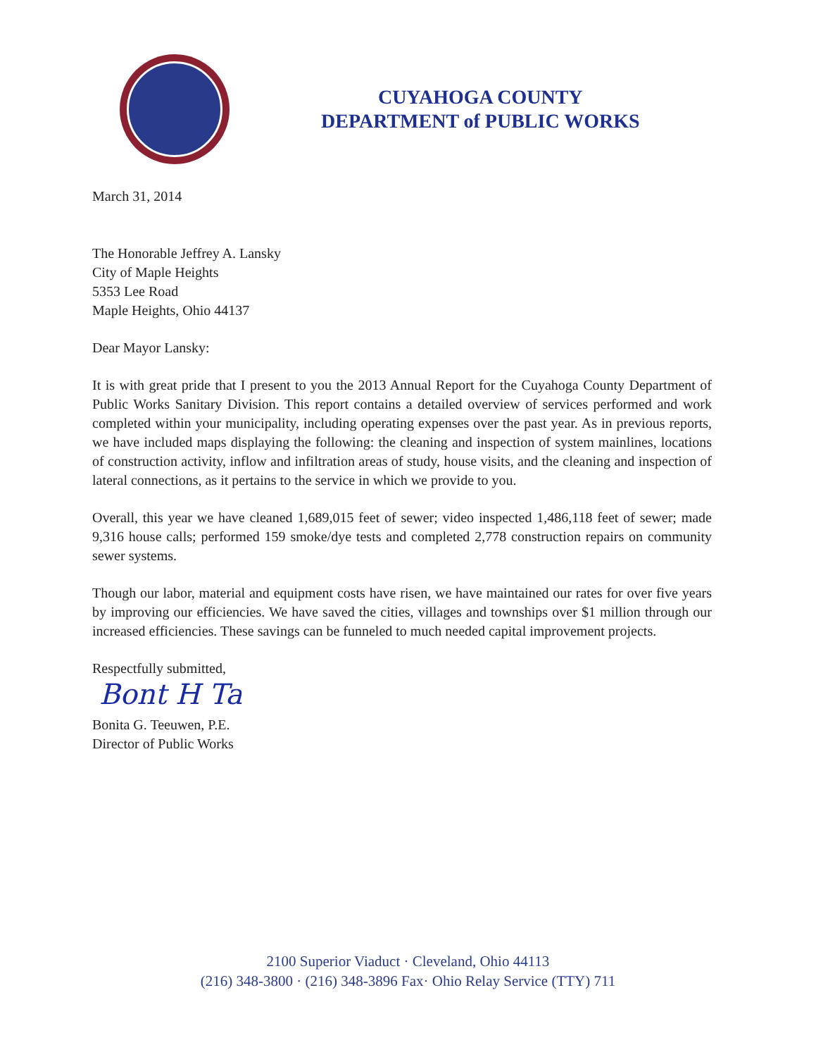CUYAHOGA COUNTY
DEPARTMENT of PUBLIC WORKS
March 31, 2014
The Honorable Jeffrey A. Lansky
City of Maple Heights
5353 Lee Road
Maple Heights, Ohio 44137
Dear Mayor Lansky:
It is with great pride that I present to you the 2013 Annual Report for the Cuyahoga County Department of Public Works Sanitary Division. This report contains a detailed overview of services performed and work completed within your municipality, including operating expenses over the past year. As in previous reports, we have included maps displaying the following: the cleaning and inspection of system mainlines, locations of construction activity, inflow and infiltration areas of study, house visits, and the cleaning and inspection of lateral connections, as it pertains to the service in which we provide to you.
Overall, this year we have cleaned 1,689,015 feet of sewer; video inspected 1,486,118 feet of sewer; made 9,316 house calls; performed 159 smoke/dye tests and completed 2,778 construction repairs on community sewer systems.
Though our labor, material and equipment costs have risen, we have maintained our rates for over five years by improving our efficiencies. We have saved the cities, villages and townships over $1 million through our increased efficiencies. These savings can be funneled to much needed capital improvement projects.
Respectfully submitted,
Bont H Ta
Bonita G. Teeuwen, P.E.
Director of Public Works
2100 Superior Viaduct · Cleveland, Ohio 44113
(216) 348-3800 · (216) 348-3896 Fax· Ohio Relay Service (TTY) 711